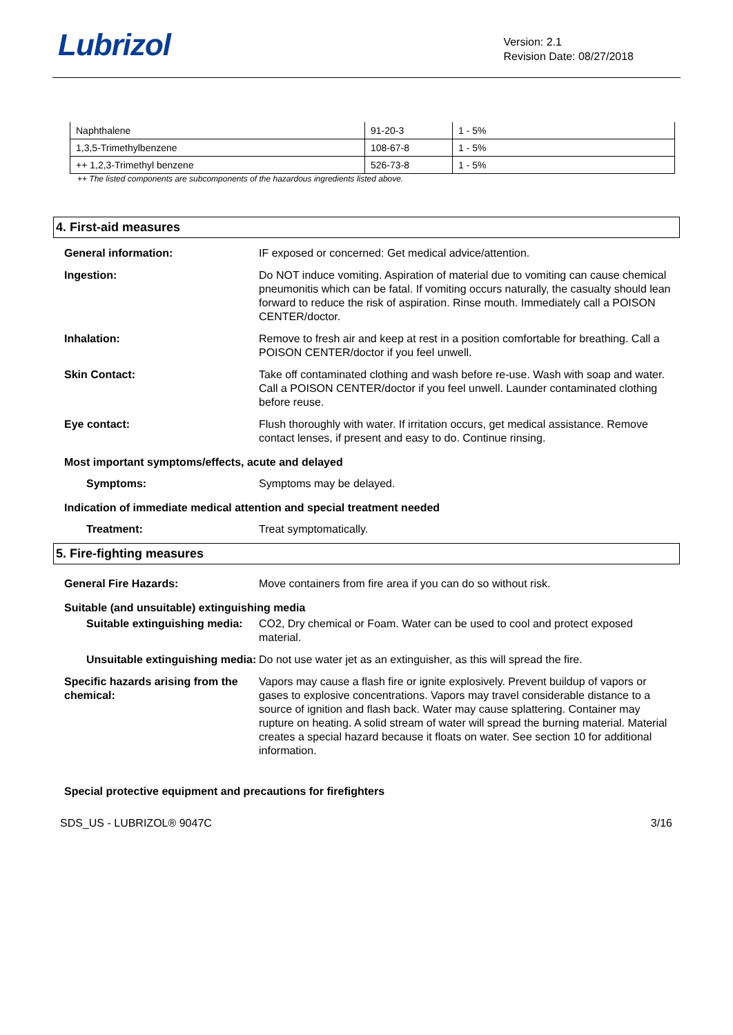Lubrizol
Version: 2.1
Revision Date: 08/27/2018
| Naphthalene | 91-20-3 | 1 - 5% |
| 1,3,5-Trimethylbenzene | 108-67-8 | 1 - 5% |
| ++ 1,2,3-Trimethyl benzene | 526-73-8 | 1 - 5% |
++ The listed components are subcomponents of the hazardous ingredients listed above.
4. First-aid measures
General information: IF exposed or concerned: Get medical advice/attention.
Ingestion: Do NOT induce vomiting. Aspiration of material due to vomiting can cause chemical pneumonitis which can be fatal. If vomiting occurs naturally, the casualty should lean forward to reduce the risk of aspiration. Rinse mouth. Immediately call a POISON CENTER/doctor.
Inhalation: Remove to fresh air and keep at rest in a position comfortable for breathing. Call a POISON CENTER/doctor if you feel unwell.
Skin Contact: Take off contaminated clothing and wash before re-use. Wash with soap and water. Call a POISON CENTER/doctor if you feel unwell. Launder contaminated clothing before reuse.
Eye contact: Flush thoroughly with water. If irritation occurs, get medical assistance. Remove contact lenses, if present and easy to do. Continue rinsing.
Most important symptoms/effects, acute and delayed
Symptoms: Symptoms may be delayed.
Indication of immediate medical attention and special treatment needed
Treatment: Treat symptomatically.
5. Fire-fighting measures
General Fire Hazards: Move containers from fire area if you can do so without risk.
Suitable (and unsuitable) extinguishing media
Suitable extinguishing media:
CO2, Dry chemical or Foam. Water can be used to cool and protect exposed material.
Unsuitable extinguishing media:
Do not use water jet as an extinguisher, as this will spread the fire.
Specific hazards arising from the chemical:
Vapors may cause a flash fire or ignite explosively. Prevent buildup of vapors or gases to explosive concentrations. Vapors may travel considerable distance to a source of ignition and flash back. Water may cause splattering. Container may rupture on heating. A solid stream of water will spread the burning material. Material creates a special hazard because it floats on water. See section 10 for additional information.
Special protective equipment and precautions for firefighters
SDS_US - LUBRIZOL® 9047C 3/16